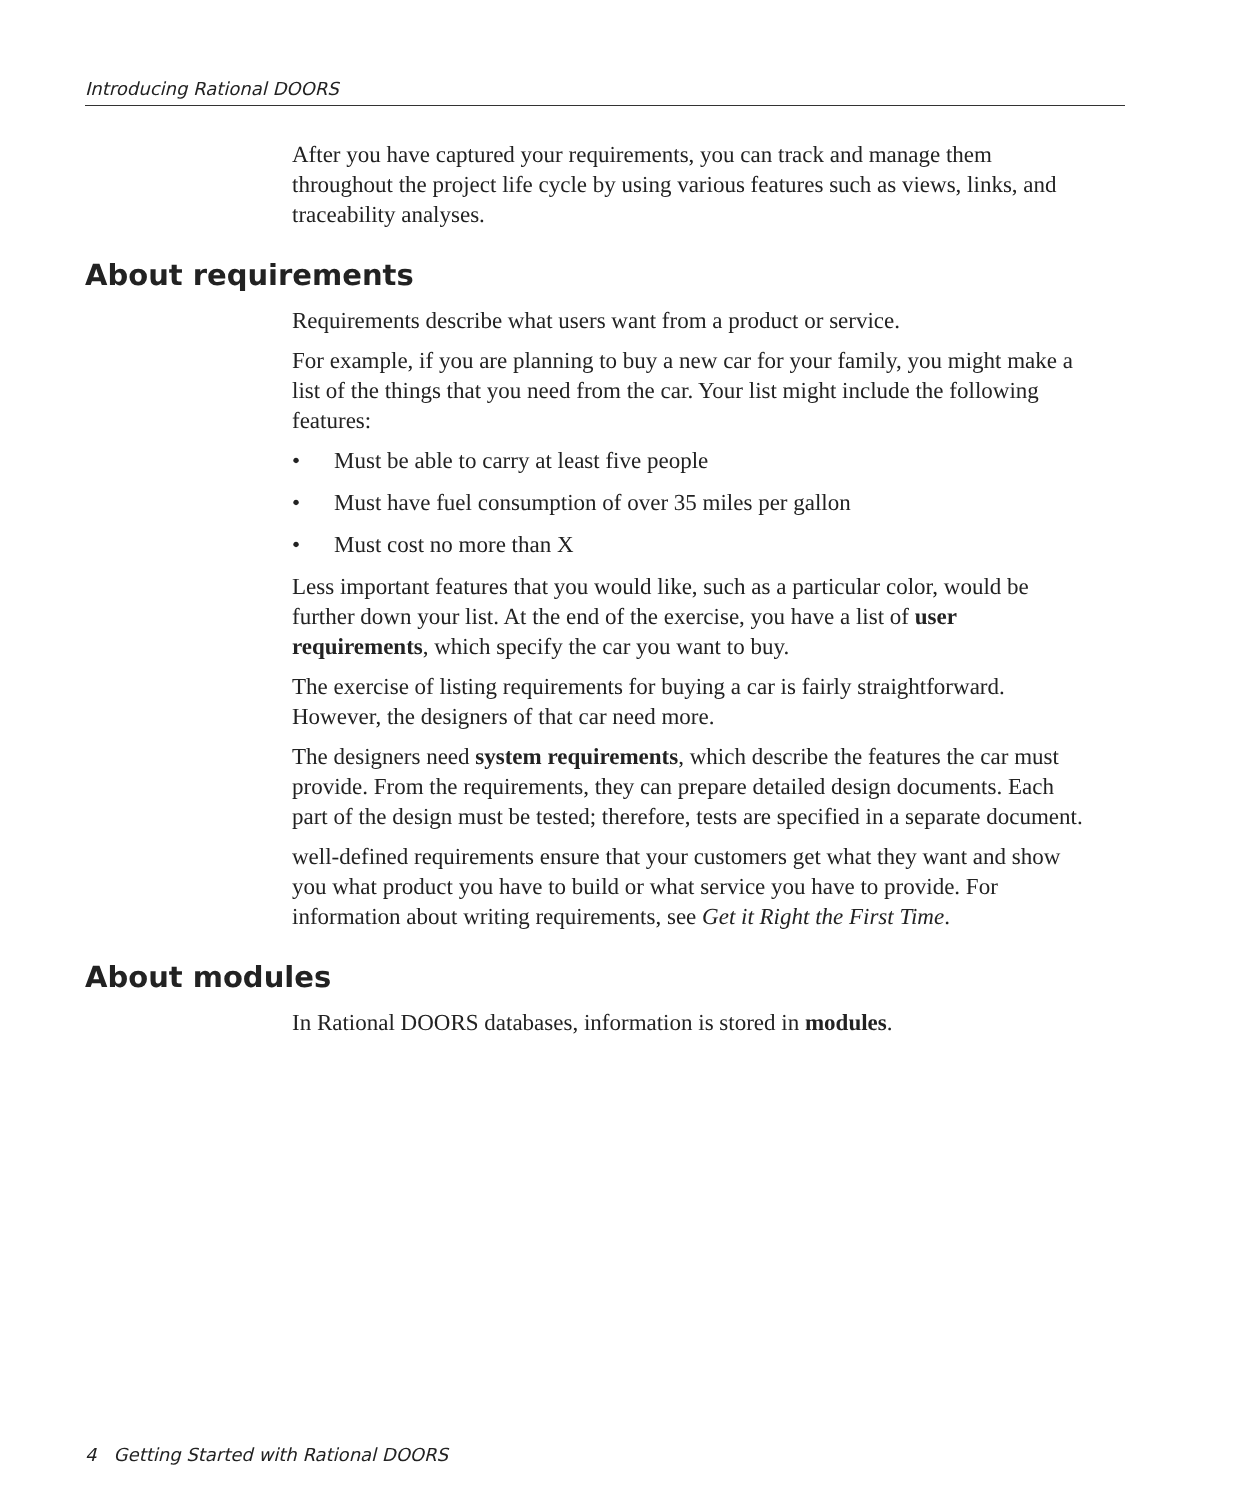Introducing Rational DOORS
After you have captured your requirements, you can track and manage them throughout the project life cycle by using various features such as views, links, and traceability analyses.
About requirements
Requirements describe what users want from a product or service.
For example, if you are planning to buy a new car for your family, you might make a list of the things that you need from the car. Your list might include the following features:
• Must be able to carry at least five people
• Must have fuel consumption of over 35 miles per gallon
• Must cost no more than X
Less important features that you would like, such as a particular color, would be further down your list. At the end of the exercise, you have a list of user requirements, which specify the car you want to buy.
The exercise of listing requirements for buying a car is fairly straightforward. However, the designers of that car need more.
The designers need system requirements, which describe the features the car must provide. From the requirements, they can prepare detailed design documents. Each part of the design must be tested; therefore, tests are specified in a separate document.
well-defined requirements ensure that your customers get what they want and show you what product you have to build or what service you have to provide. For information about writing requirements, see Get it Right the First Time.
About modules
In Rational DOORS databases, information is stored in modules.
4 Getting Started with Rational DOORS